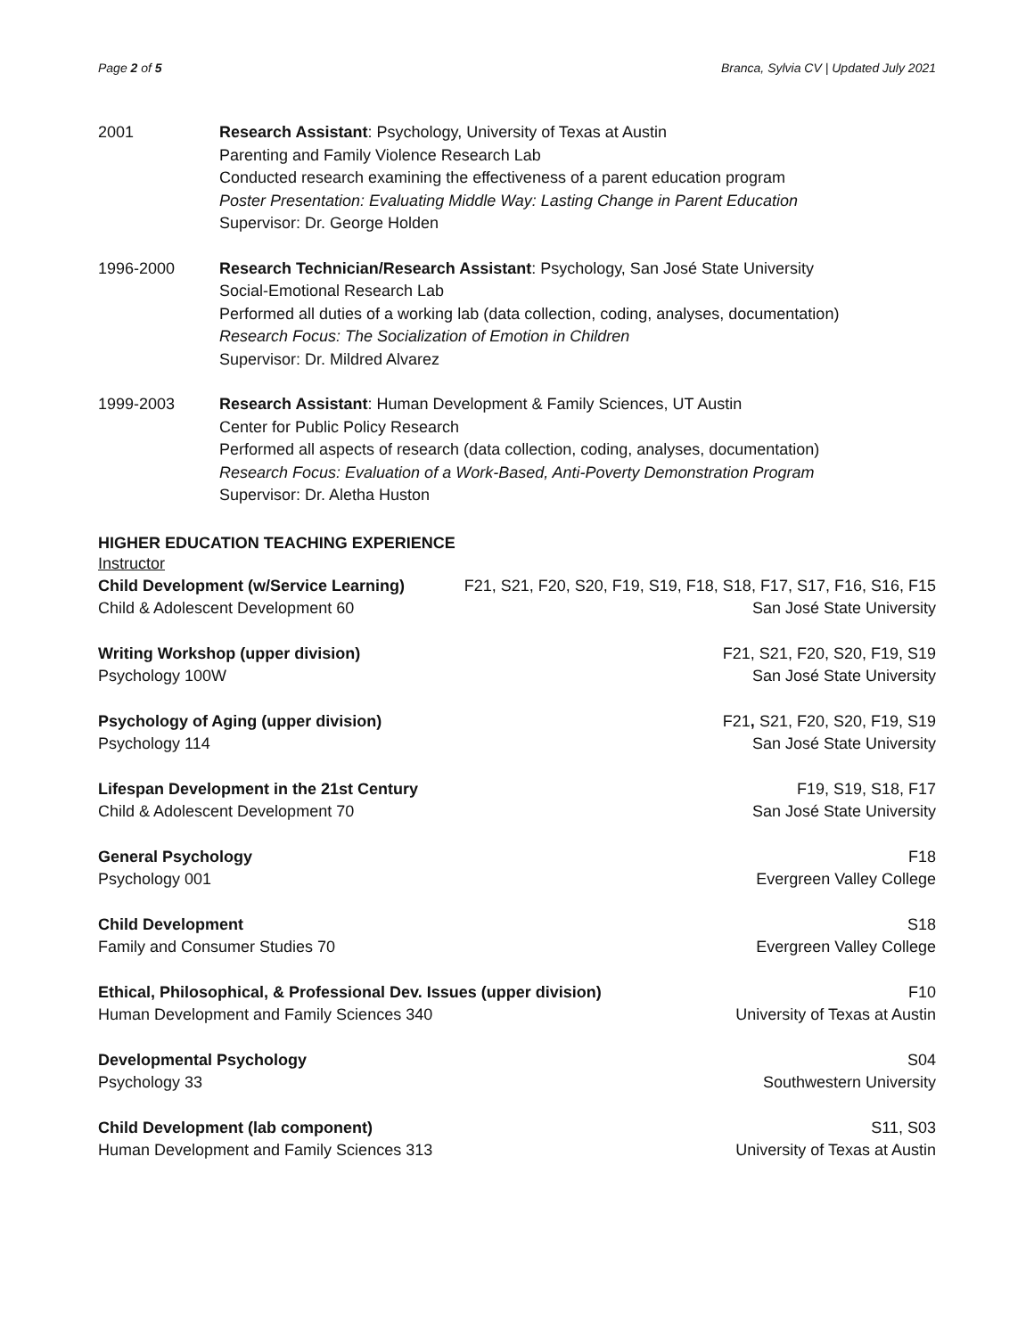Page 2 of 5 Branca, Sylvia CV | Updated July 2021
2001 Research Assistant: Psychology, University of Texas at Austin
Parenting and Family Violence Research Lab
Conducted research examining the effectiveness of a parent education program
Poster Presentation: Evaluating Middle Way: Lasting Change in Parent Education
Supervisor: Dr. George Holden
1996-2000 Research Technician/Research Assistant: Psychology, San José State University
Social-Emotional Research Lab
Performed all duties of a working lab (data collection, coding, analyses, documentation)
Research Focus: The Socialization of Emotion in Children
Supervisor: Dr. Mildred Alvarez
1999-2003 Research Assistant: Human Development & Family Sciences, UT Austin
Center for Public Policy Research
Performed all aspects of research (data collection, coding, analyses, documentation)
Research Focus: Evaluation of a Work-Based, Anti-Poverty Demonstration Program
Supervisor: Dr. Aletha Huston
HIGHER EDUCATION TEACHING EXPERIENCE
Instructor
Child Development (w/Service Learning)
Child & Adolescent Development 60
F21, S21, F20, S20, F19, S19, F18, S18, F17, S17, F16, S16, F15
San José State University
Writing Workshop (upper division)
Psychology 100W
F21, S21, F20, S20, F19, S19
San José State University
Psychology of Aging (upper division)
Psychology 114
F21, S21, F20, S20, F19, S19
San José State University
Lifespan Development in the 21st Century
Child & Adolescent Development 70
F19, S19, S18, F17
San José State University
General Psychology
Psychology 001
F18
Evergreen Valley College
Child Development
Family and Consumer Studies 70
S18
Evergreen Valley College
Ethical, Philosophical, & Professional Dev. Issues (upper division)
Human Development and Family Sciences 340
F10
University of Texas at Austin
Developmental Psychology
Psychology 33
S04
Southwestern University
Child Development (lab component)
Human Development and Family Sciences 313
S11, S03
University of Texas at Austin